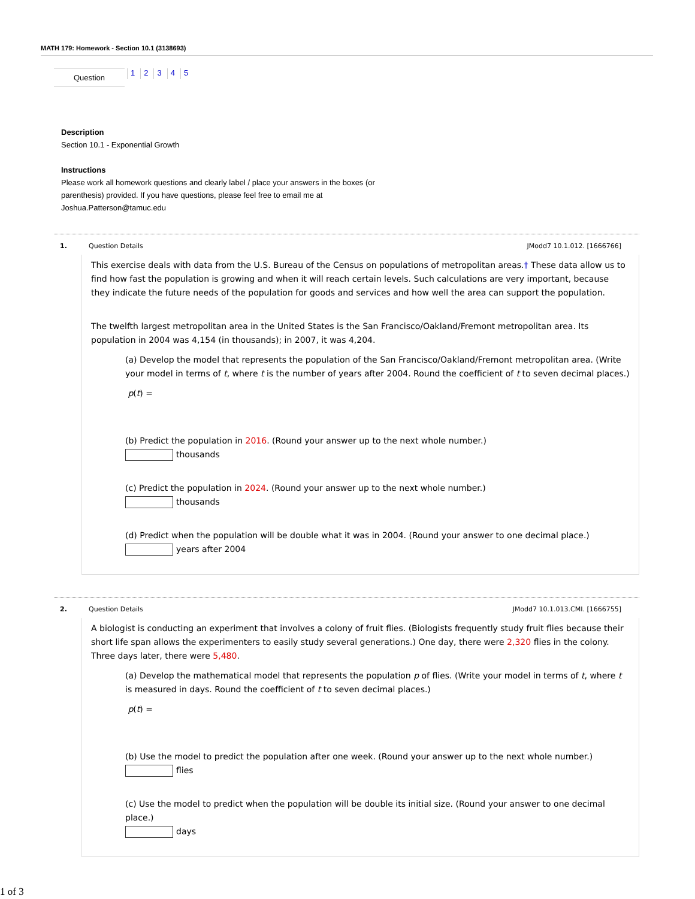MATH 179: Homework - Section 10.1 (3138693)
Question
12345
Description
Section 10.1 - Exponential Growth
Instructions
Please work all homework questions and clearly label / place your answers in the boxes (or parenthesis) provided. If you have questions, please feel free to email me at Joshua.Patterson@tamuc.edu
1. Question Details JModd7 10.1.012. [1666766]
This exercise deals with data from the U.S. Bureau of the Census on populations of metropolitan areas.† These data allow us to find how fast the population is growing and when it will reach certain levels. Such calculations are very important, because they indicate the future needs of the population for goods and services and how well the area can support the population.
The twelfth largest metropolitan area in the United States is the San Francisco/Oakland/Fremont metropolitan area. Its population in 2004 was 4,154 (in thousands); in 2007, it was 4,204.
(a) Develop the model that represents the population of the San Francisco/Oakland/Fremont metropolitan area. (Write your model in terms of t, where t is the number of years after 2004. Round the coefficient of t to seven decimal places.)
p(t) =
(b) Predict the population in 2016. (Round your answer up to the next whole number.)
thousands
(c) Predict the population in 2024. (Round your answer up to the next whole number.)
thousands
(d) Predict when the population will be double what it was in 2004. (Round your answer to one decimal place.)
years after 2004
2. Question Details JModd7 10.1.013.CMI. [1666755]
A biologist is conducting an experiment that involves a colony of fruit flies. (Biologists frequently study fruit flies because their short life span allows the experimenters to easily study several generations.) One day, there were 2,320 flies in the colony. Three days later, there were 5,480.
(a) Develop the mathematical model that represents the population p of flies. (Write your model in terms of t, where t is measured in days. Round the coefficient of t to seven decimal places.)
p(t) =
(b) Use the model to predict the population after one week. (Round your answer up to the next whole number.)
flies
(c) Use the model to predict when the population will be double its initial size. (Round your answer to one decimal place.)
days
1 of 3